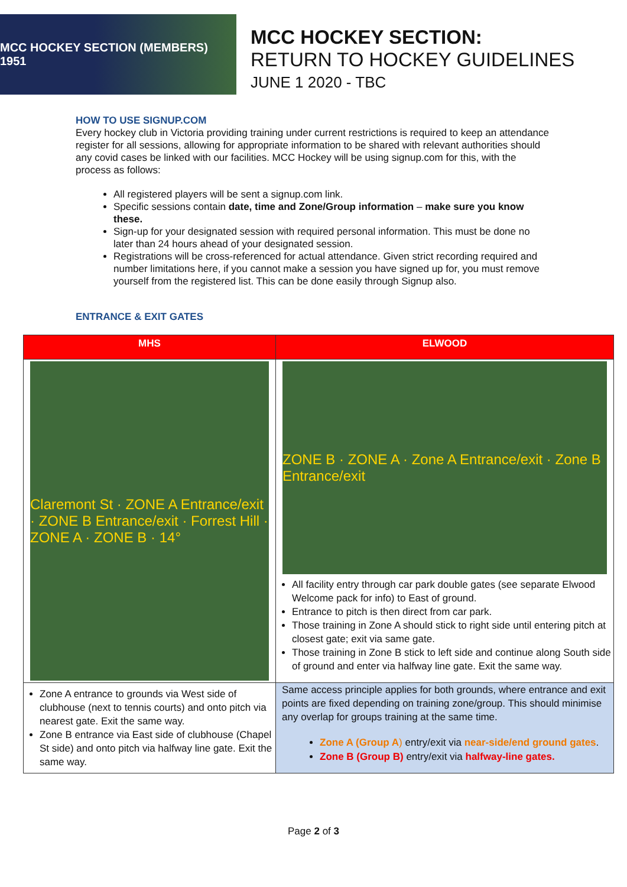MCC HOCKEY SECTION (MEMBERS) 1951
MCC HOCKEY SECTION:
RETURN TO HOCKEY GUIDELINES
JUNE 1 2020 - TBC
HOW TO USE SIGNUP.COM
Every hockey club in Victoria providing training under current restrictions is required to keep an attendance register for all sessions, allowing for appropriate information to be shared with relevant authorities should any covid cases be linked with our facilities. MCC Hockey will be using signup.com for this, with the process as follows:
All registered players will be sent a signup.com link.
Specific sessions contain date, time and Zone/Group information – make sure you know these.
Sign-up for your designated session with required personal information. This must be done no later than 24 hours ahead of your designated session.
Registrations will be cross-referenced for actual attendance. Given strict recording required and number limitations here, if you cannot make a session you have signed up for, you must remove yourself from the registered list. This can be done easily through Signup also.
ENTRANCE & EXIT GATES
| MHS | ELWOOD |
| --- | --- |
| Claremont St · ZONE A Entrance/exit · ZONE B Entrance/exit · Forrest Hill · ZONE A · ZONE B · 14° | ZONE B · ZONE A · Zone A Entrance/exit · Zone B Entrance/exit All facility entry through car park double gates (see separate Elwood Welcome pack for info) to East of ground. Entrance to pitch is then direct from car park. Those training in Zone A should stick to right side until entering pitch at closest gate; exit via same gate. Those training in Zone B stick to left side and continue along South side of ground and enter via halfway line gate. Exit the same way. |
| Zone A entrance to grounds via West side of clubhouse (next to tennis courts) and onto pitch via nearest gate. Exit the same way. Zone B entrance via East side of clubhouse (Chapel St side) and onto pitch via halfway line gate. Exit the same way. | Same access principle applies for both grounds, where entrance and exit points are fixed depending on training zone/group. This should minimise any overlap for groups training at the same time. Zone A (Group A ) entry/exit via near-side/end ground gates . Zone B (Group B) entry/exit via halfway-line gates. |
Page 2 of 3